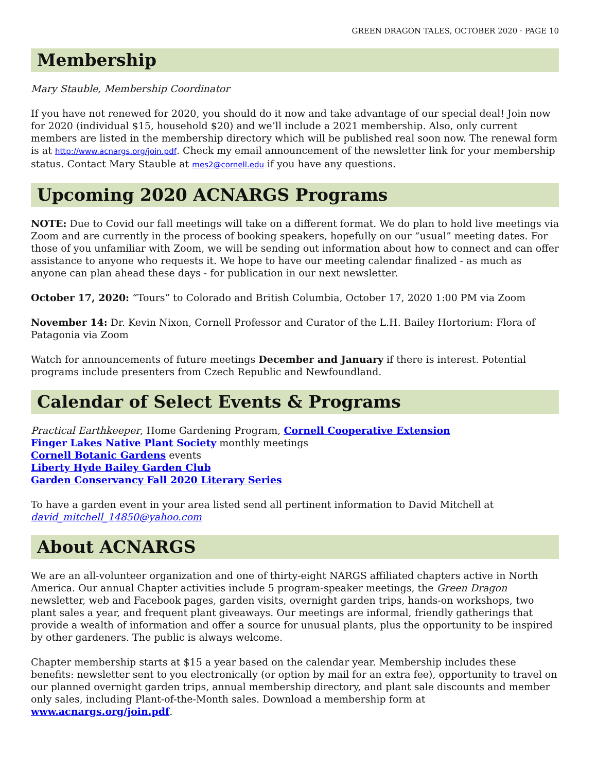GREEN DRAGON TALES, OCTOBER 2020 · PAGE 10
Membership
Mary Stauble, Membership Coordinator
If you have not renewed for 2020, you should do it now and take advantage of our special deal! Join now for 2020 (individual $15, household $20) and we’ll include a 2021 membership. Also, only current members are listed in the membership directory which will be published real soon now. The renewal form is at http://www.acnargs.org/join.pdf. Check my email announcement of the newsletter link for your membership status. Contact Mary Stauble at mes2@cornell.edu if you have any questions.
Upcoming 2020 ACNARGS Programs
NOTE: Due to Covid our fall meetings will take on a different format. We do plan to hold live meetings via Zoom and are currently in the process of booking speakers, hopefully on our “usual” meeting dates. For those of you unfamiliar with Zoom, we will be sending out information about how to connect and can offer assistance to anyone who requests it. We hope to have our meeting calendar finalized - as much as anyone can plan ahead these days - for publication in our next newsletter.
October 17, 2020: “Tours” to Colorado and British Columbia, October 17, 2020 1:00 PM via Zoom
November 14: Dr. Kevin Nixon, Cornell Professor and Curator of the L.H. Bailey Hortorium: Flora of Patagonia via Zoom
Watch for announcements of future meetings December and January if there is interest. Potential programs include presenters from Czech Republic and Newfoundland.
Calendar of Select Events & Programs
Practical Earthkeeper, Home Gardening Program, Cornell Cooperative Extension
Finger Lakes Native Plant Society monthly meetings
Cornell Botanic Gardens events
Liberty Hyde Bailey Garden Club
Garden Conservancy Fall 2020 Literary Series
To have a garden event in your area listed send all pertinent information to David Mitchell at david_mitchell_14850@yahoo.com
About ACNARGS
We are an all-volunteer organization and one of thirty-eight NARGS affiliated chapters active in North America. Our annual Chapter activities include 5 program-speaker meetings, the Green Dragon newsletter, web and Facebook pages, garden visits, overnight garden trips, hands-on workshops, two plant sales a year, and frequent plant giveaways. Our meetings are informal, friendly gatherings that provide a wealth of information and offer a source for unusual plants, plus the opportunity to be inspired by other gardeners. The public is always welcome.
Chapter membership starts at $15 a year based on the calendar year. Membership includes these benefits: newsletter sent to you electronically (or option by mail for an extra fee), opportunity to travel on our planned overnight garden trips, annual membership directory, and plant sale discounts and member only sales, including Plant-of-the-Month sales. Download a membership form at www.acnargs.org/join.pdf.